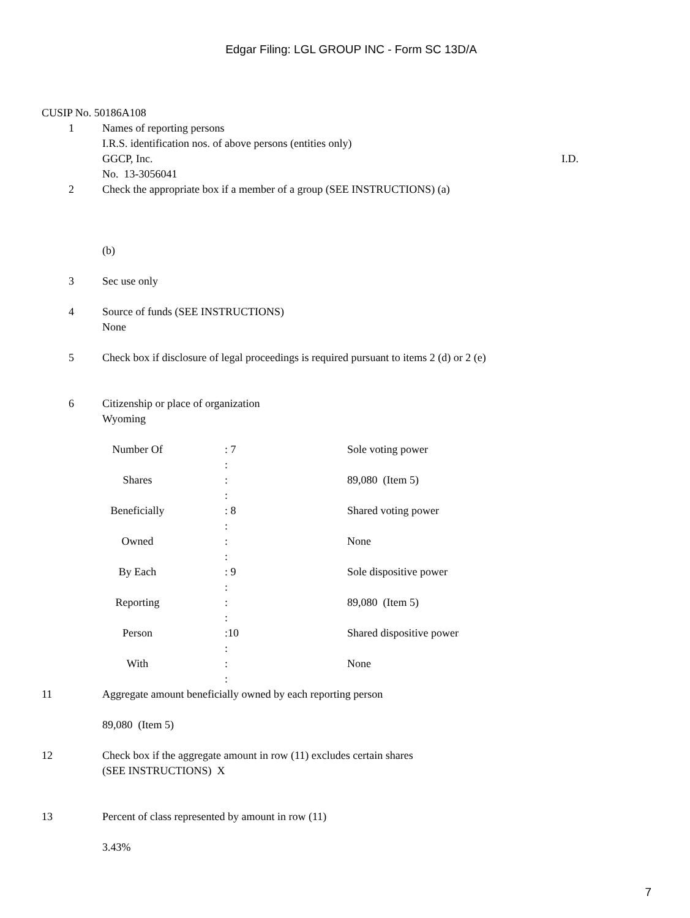Edgar Filing: LGL GROUP INC - Form SC 13D/A
CUSIP No. 50186A108
1 Names of reporting persons
I.R.S. identification nos. of above persons (entities only)
GGCP, Inc. I.D.
No. 13-3056041
2 Check the appropriate box if a member of a group (SEE INSTRUCTIONS) (a)
(b)
3 Sec use only
4 Source of funds (SEE INSTRUCTIONS)
None
5 Check box if disclosure of legal proceedings is required pursuant to items 2 (d) or 2 (e)
6 Citizenship or place of organization
Wyoming
| Number Of | : 7 | Sole voting power |
| | : | |
| Shares | : | 89,080 (Item 5) |
| | : | |
| Beneficially | : 8 | Shared voting power |
| | : | |
| Owned | : | None |
| | : | |
| By Each | : 9 | Sole dispositive power |
| | : | |
| Reporting | : | 89,080 (Item 5) |
| | : | |
| Person | :10 | Shared dispositive power |
| | : | |
| With | : | None |
| | : | |
11 Aggregate amount beneficially owned by each reporting person
89,080 (Item 5)
12 Check box if the aggregate amount in row (11) excludes certain shares
(SEE INSTRUCTIONS) X
13 Percent of class represented by amount in row (11)
3.43%
7